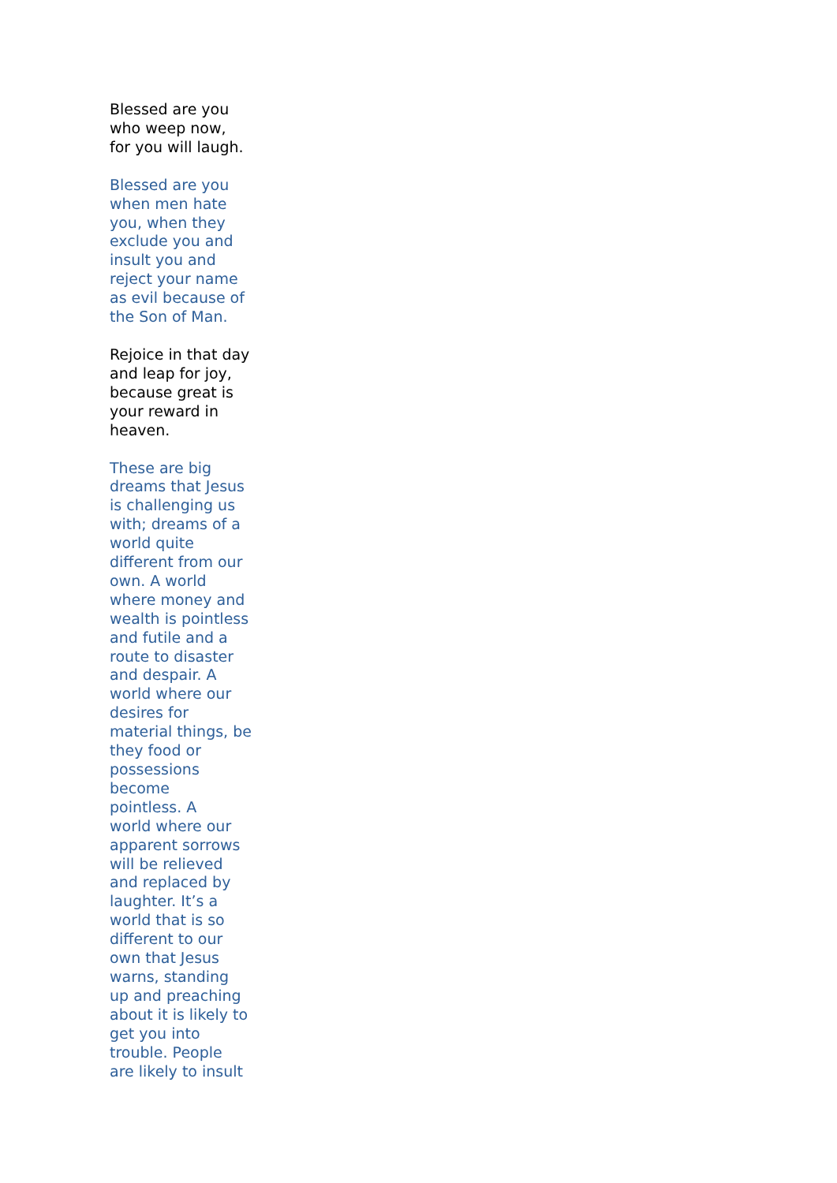Blessed are you who weep now, for you will laugh.
Blessed are you when men hate you, when they exclude you and insult you and reject your name as evil because of the Son of Man.
Rejoice in that day and leap for joy, because great is your reward in heaven.
These are big dreams that Jesus is challenging us with; dreams of a world quite different from our own. A world where money and wealth is pointless and futile and a route to disaster and despair. A world where our desires for material things, be they food or possessions become pointless. A world where our apparent sorrows will be relieved and replaced by laughter. It’s a world that is so different to our own that Jesus warns, standing up and preaching about it is likely to get you into trouble. People are likely to insult